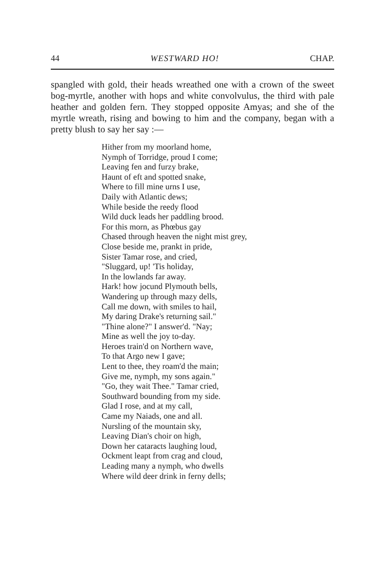44 WESTWARD HO! CHAP.
spangled with gold, their heads wreathed one with a crown of the sweet bog-myrtle, another with hops and white con­volvulus, the third with pale heather and golden fern. They stopped opposite Amyas; and she of the myrtle wreath, rising and bowing to him and the company, began with a pretty blush to say her say :—
Hither from my moorland home,
Nymph of Torridge, proud I come;
Leaving fen and furzy brake,
Haunt of eft and spotted snake,
Where to fill mine urns I use,
Daily with Atlantic dews;
While beside the reedy flood
Wild duck leads her paddling brood.
For this morn, as Phœbus gay
Chased through heaven the night mist grey,
Close beside me, prankt in pride,
Sister Tamar rose, and cried,
"Sluggard, up! 'Tis holiday,
In the lowlands far away.
Hark! how jocund Plymouth bells,
Wandering up through mazy dells,
Call me down, with smiles to hail,
My daring Drake's returning sail."
"Thine alone?" I answer'd. "Nay;
Mine as well the joy to-day.
Heroes train'd on Northern wave,
To that Argo new I gave;
Lent to thee, they roam'd the main;
Give me, nymph, my sons again."
"Go, they wait Thee." Tamar cried,
Southward bounding from my side.
Glad I rose, and at my call,
Came my Naiads, one and all.
Nursling of the mountain sky,
Leaving Dian's choir on high,
Down her cataracts laughing loud,
Ockment leapt from crag and cloud,
Leading many a nymph, who dwells
Where wild deer drink in ferny dells;